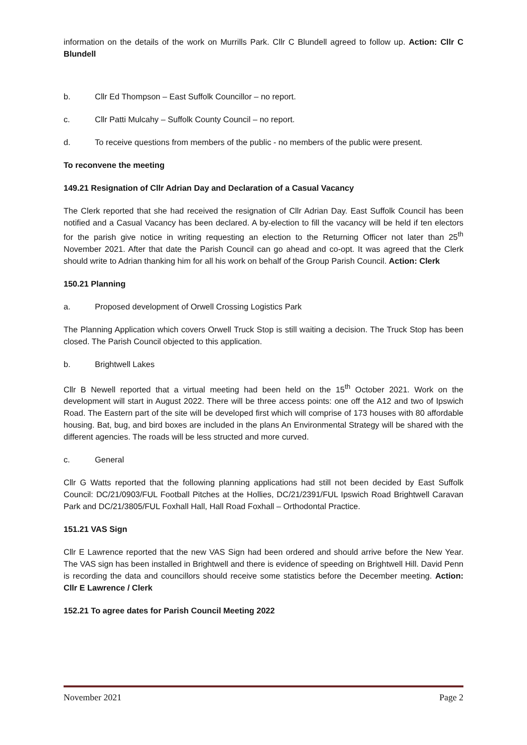information on the details of the work on Murrills Park. Cllr C Blundell agreed to follow up. Action: Cllr C Blundell
b. Cllr Ed Thompson – East Suffolk Councillor – no report.
c. Cllr Patti Mulcahy – Suffolk County Council – no report.
d. To receive questions from members of the public - no members of the public were present.
To reconvene the meeting
149.21 Resignation of Cllr Adrian Day and Declaration of a Casual Vacancy
The Clerk reported that she had received the resignation of Cllr Adrian Day. East Suffolk Council has been notified and a Casual Vacancy has been declared. A by-election to fill the vacancy will be held if ten electors for the parish give notice in writing requesting an election to the Returning Officer not later than 25<sup>th</sup> November 2021. After that date the Parish Council can go ahead and co-opt. It was agreed that the Clerk should write to Adrian thanking him for all his work on behalf of the Group Parish Council. Action: Clerk
150.21 Planning
a. Proposed development of Orwell Crossing Logistics Park
The Planning Application which covers Orwell Truck Stop is still waiting a decision. The Truck Stop has been closed. The Parish Council objected to this application.
b. Brightwell Lakes
Cllr B Newell reported that a virtual meeting had been held on the 15<sup>th</sup> October 2021. Work on the development will start in August 2022. There will be three access points: one off the A12 and two of Ipswich Road. The Eastern part of the site will be developed first which will comprise of 173 houses with 80 affordable housing. Bat, bug, and bird boxes are included in the plans An Environmental Strategy will be shared with the different agencies. The roads will be less structed and more curved.
c. General
Cllr G Watts reported that the following planning applications had still not been decided by East Suffolk Council: DC/21/0903/FUL Football Pitches at the Hollies, DC/21/2391/FUL Ipswich Road Brightwell Caravan Park and DC/21/3805/FUL Foxhall Hall, Hall Road Foxhall – Orthodontal Practice.
151.21 VAS Sign
Cllr E Lawrence reported that the new VAS Sign had been ordered and should arrive before the New Year. The VAS sign has been installed in Brightwell and there is evidence of speeding on Brightwell Hill. David Penn is recording the data and councillors should receive some statistics before the December meeting. Action: Cllr E Lawrence / Clerk
152.21 To agree dates for Parish Council Meeting 2022
November 2021 Page 2